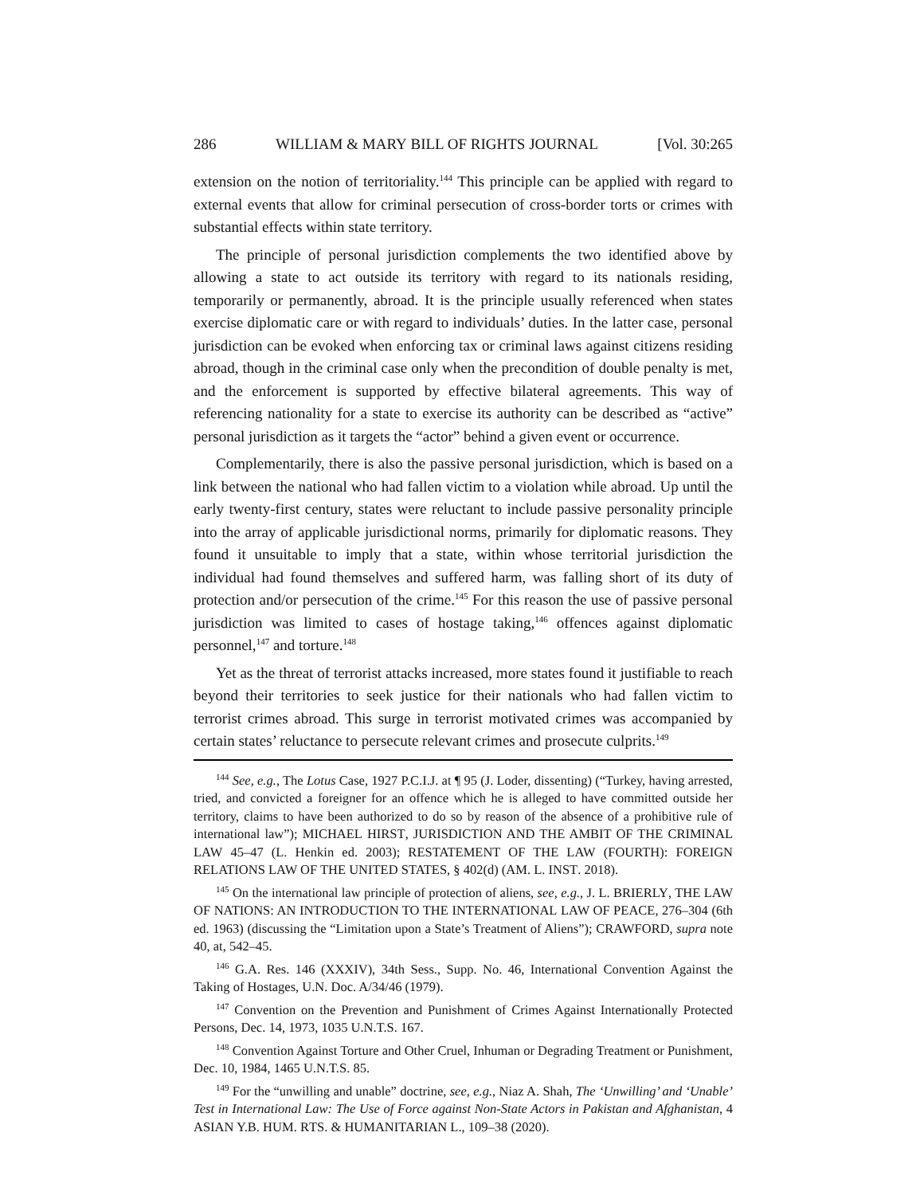286 WILLIAM & MARY BILL OF RIGHTS JOURNAL [Vol. 30:265
extension on the notion of territoriality.<sup>144</sup> This principle can be applied with regard to external events that allow for criminal persecution of cross-border torts or crimes with substantial effects within state territory.
The principle of personal jurisdiction complements the two identified above by allowing a state to act outside its territory with regard to its nationals residing, temporarily or permanently, abroad. It is the principle usually referenced when states exercise diplomatic care or with regard to individuals’ duties. In the latter case, personal jurisdiction can be evoked when enforcing tax or criminal laws against citizens residing abroad, though in the criminal case only when the precondition of double penalty is met, and the enforcement is supported by effective bilateral agreements. This way of referencing nationality for a state to exercise its authority can be described as “active” personal jurisdiction as it targets the “actor” behind a given event or occurrence.
Complementarily, there is also the passive personal jurisdiction, which is based on a link between the national who had fallen victim to a violation while abroad. Up until the early twenty-first century, states were reluctant to include passive personality principle into the array of applicable jurisdictional norms, primarily for diplomatic reasons. They found it unsuitable to imply that a state, within whose territorial jurisdiction the individual had found themselves and suffered harm, was falling short of its duty of protection and/or persecution of the crime.<sup>145</sup> For this reason the use of passive personal jurisdiction was limited to cases of hostage taking,<sup>146</sup> offences against diplomatic personnel,<sup>147</sup> and torture.<sup>148</sup>
Yet as the threat of terrorist attacks increased, more states found it justifiable to reach beyond their territories to seek justice for their nationals who had fallen victim to terrorist crimes abroad. This surge in terrorist motivated crimes was accompanied by certain states’ reluctance to persecute relevant crimes and prosecute culprits.<sup>149</sup>
<sup>144</sup> See, e.g., The Lotus Case, 1927 P.C.I.J. at ¶ 95 (J. Loder, dissenting) (“Turkey, having arrested, tried, and convicted a foreigner for an offence which he is alleged to have committed outside her territory, claims to have been authorized to do so by reason of the absence of a prohibitive rule of international law”); MICHAEL HIRST, JURISDICTION AND THE AMBIT OF THE CRIMINAL LAW 45–47 (L. Henkin ed. 2003); RESTATEMENT OF THE LAW (FOURTH): FOREIGN RELATIONS LAW OF THE UNITED STATES, § 402(d) (AM. L. INST. 2018).
<sup>145</sup> On the international law principle of protection of aliens, see, e.g., J. L. BRIERLY, THE LAW OF NATIONS: AN INTRODUCTION TO THE INTERNATIONAL LAW OF PEACE, 276–304 (6th ed. 1963) (discussing the “Limitation upon a State’s Treatment of Aliens”); CRAWFORD, supra note 40, at, 542–45.
<sup>146</sup> G.A. Res. 146 (XXXIV), 34th Sess., Supp. No. 46, International Convention Against the Taking of Hostages, U.N. Doc. A/34/46 (1979).
<sup>147</sup> Convention on the Prevention and Punishment of Crimes Against Internationally Protected Persons, Dec. 14, 1973, 1035 U.N.T.S. 167.
<sup>148</sup> Convention Against Torture and Other Cruel, Inhuman or Degrading Treatment or Punishment, Dec. 10, 1984, 1465 U.N.T.S. 85.
<sup>149</sup> For the “unwilling and unable” doctrine, see, e.g., Niaz A. Shah, The ‘Unwilling’ and ‘Unable’ Test in International Law: The Use of Force against Non-State Actors in Pakistan and Afghanistan, 4 ASIAN Y.B. HUM. RTS. & HUMANITARIAN L., 109–38 (2020).